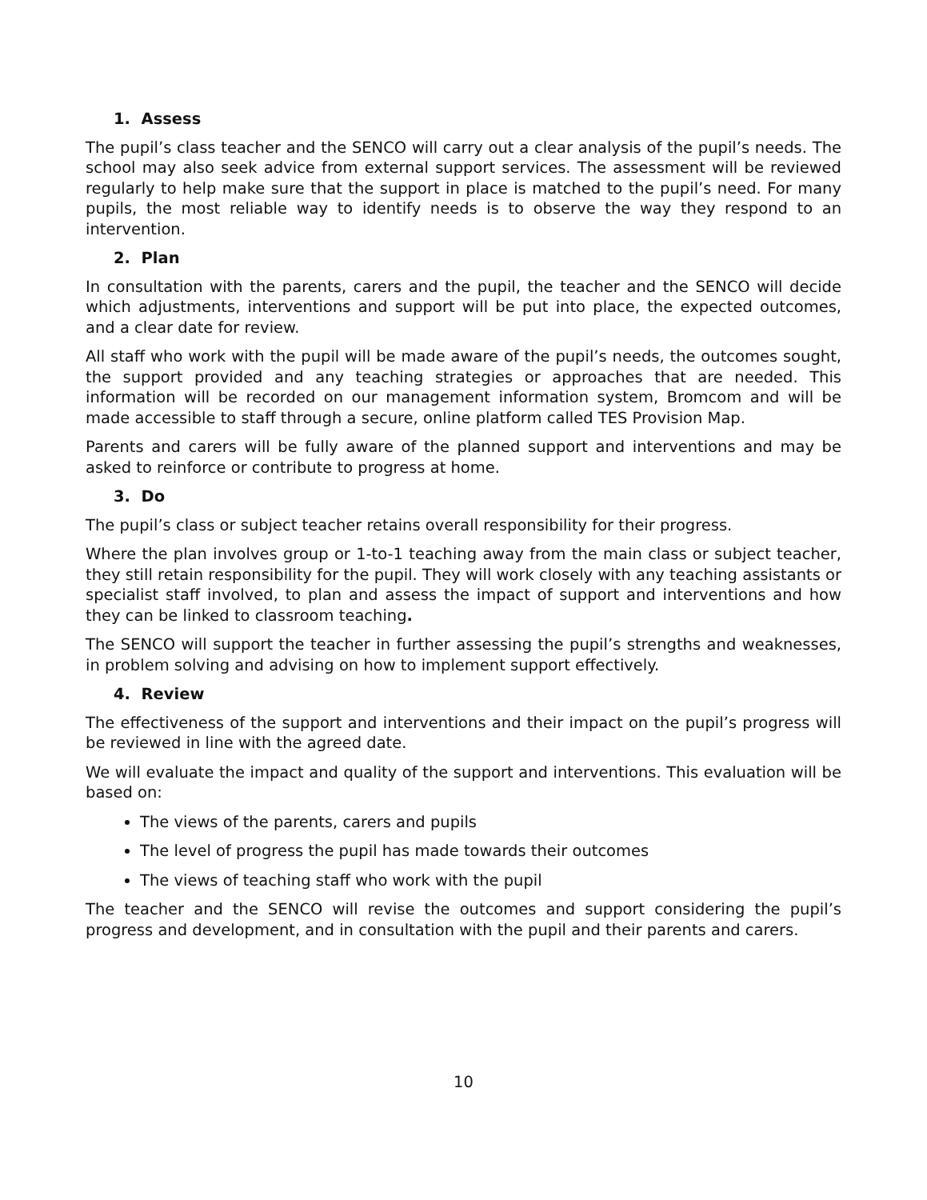1. Assess
The pupil’s class teacher and the SENCO will carry out a clear analysis of the pupil’s needs. The school may also seek advice from external support services. The assessment will be reviewed regularly to help make sure that the support in place is matched to the pupil’s need. For many pupils, the most reliable way to identify needs is to observe the way they respond to an intervention.
2. Plan
In consultation with the parents, carers and the pupil, the teacher and the SENCO will decide which adjustments, interventions and support will be put into place, the expected outcomes, and a clear date for review.
All staff who work with the pupil will be made aware of the pupil’s needs, the outcomes sought, the support provided and any teaching strategies or approaches that are needed. This information will be recorded on our management information system, Bromcom and will be made accessible to staff through a secure, online platform called TES Provision Map.
Parents and carers will be fully aware of the planned support and interventions and may be asked to reinforce or contribute to progress at home.
3. Do
The pupil’s class or subject teacher retains overall responsibility for their progress.
Where the plan involves group or 1-to-1 teaching away from the main class or subject teacher, they still retain responsibility for the pupil. They will work closely with any teaching assistants or specialist staff involved, to plan and assess the impact of support and interventions and how they can be linked to classroom teaching.
The SENCO will support the teacher in further assessing the pupil’s strengths and weaknesses, in problem solving and advising on how to implement support effectively.
4. Review
The effectiveness of the support and interventions and their impact on the pupil’s progress will be reviewed in line with the agreed date.
We will evaluate the impact and quality of the support and interventions. This evaluation will be based on:
The views of the parents, carers and pupils
The level of progress the pupil has made towards their outcomes
The views of teaching staff who work with the pupil
The teacher and the SENCO will revise the outcomes and support considering the pupil’s progress and development, and in consultation with the pupil and their parents and carers.
10